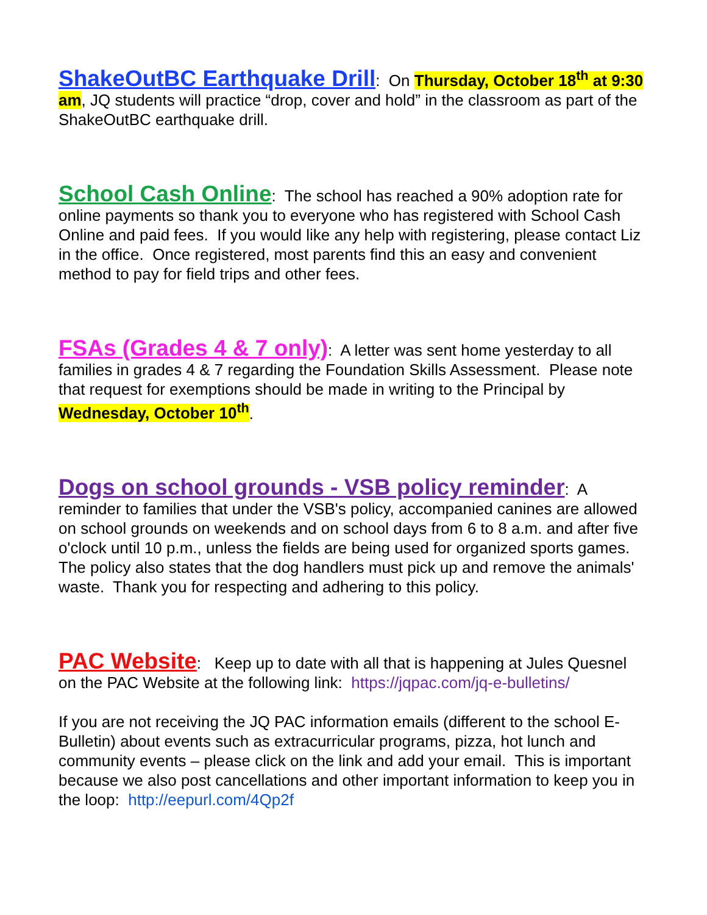ShakeOutBC Earthquake Drill: On Thursday, October 18<sup>th</sup> at 9:30 am, JQ students will practice “drop, cover and hold” in the classroom as part of the ShakeOutBC earthquake drill.
School Cash Online: The school has reached a 90% adoption rate for online payments so thank you to everyone who has registered with School Cash Online and paid fees. If you would like any help with registering, please contact Liz in the office. Once registered, most parents find this an easy and convenient method to pay for field trips and other fees.
FSAs (Grades 4 & 7 only): A letter was sent home yesterday to all families in grades 4 & 7 regarding the Foundation Skills Assessment. Please note that request for exemptions should be made in writing to the Principal by Wednesday, October 10<sup>th</sup>.
Dogs on school grounds - VSB policy reminder: A reminder to families that under the VSB's policy, accompanied canines are allowed on school grounds on weekends and on school days from 6 to 8 a.m. and after five o'clock until 10 p.m., unless the fields are being used for organized sports games. The policy also states that the dog handlers must pick up and remove the animals' waste. Thank you for respecting and adhering to this policy.
PAC Website: Keep up to date with all that is happening at Jules Quesnel on the PAC Website at the following link: https://jqpac.com/jq-e-bulletins/
If you are not receiving the JQ PAC information emails (different to the school E-Bulletin) about events such as extracurricular programs, pizza, hot lunch and community events – please click on the link and add your email. This is important because we also post cancellations and other important information to keep you in the loop: http://eepurl.com/4Qp2f